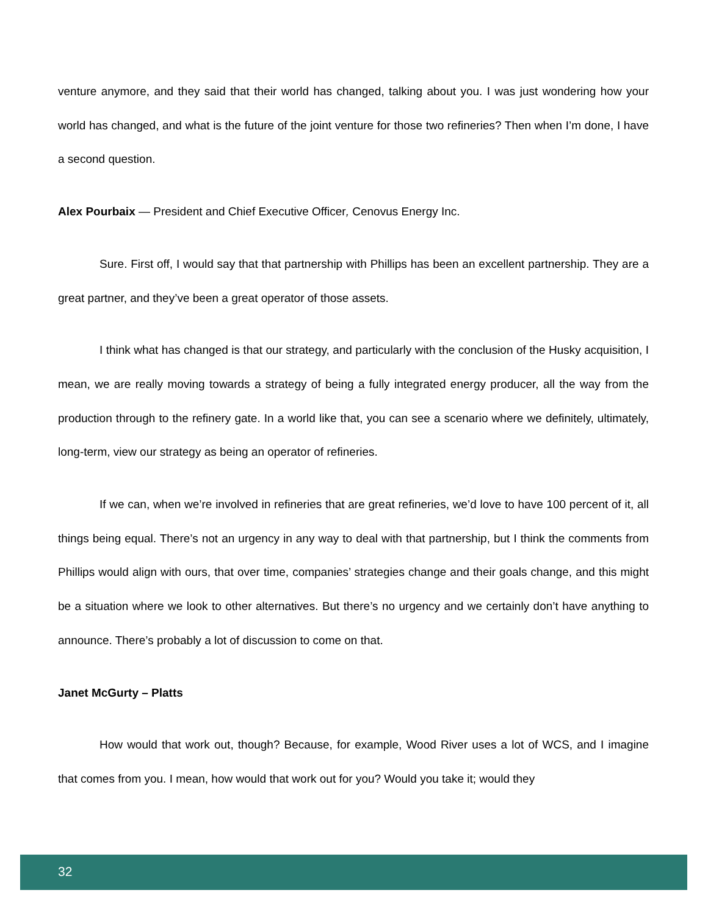venture anymore, and they said that their world has changed, talking about you. I was just wondering how your world has changed, and what is the future of the joint venture for those two refineries? Then when I’m done, I have a second question.
Alex Pourbaix — President and Chief Executive Officer, Cenovus Energy Inc.
Sure. First off, I would say that that partnership with Phillips has been an excellent partnership. They are a great partner, and they’ve been a great operator of those assets.
I think what has changed is that our strategy, and particularly with the conclusion of the Husky acquisition, I mean, we are really moving towards a strategy of being a fully integrated energy producer, all the way from the production through to the refinery gate. In a world like that, you can see a scenario where we definitely, ultimately, long-term, view our strategy as being an operator of refineries.
If we can, when we’re involved in refineries that are great refineries, we’d love to have 100 percent of it, all things being equal. There’s not an urgency in any way to deal with that partnership, but I think the comments from Phillips would align with ours, that over time, companies’ strategies change and their goals change, and this might be a situation where we look to other alternatives. But there’s no urgency and we certainly don’t have anything to announce. There’s probably a lot of discussion to come on that.
Janet McGurty – Platts
How would that work out, though? Because, for example, Wood River uses a lot of WCS, and I imagine that comes from you. I mean, how would that work out for you? Would you take it; would they
32